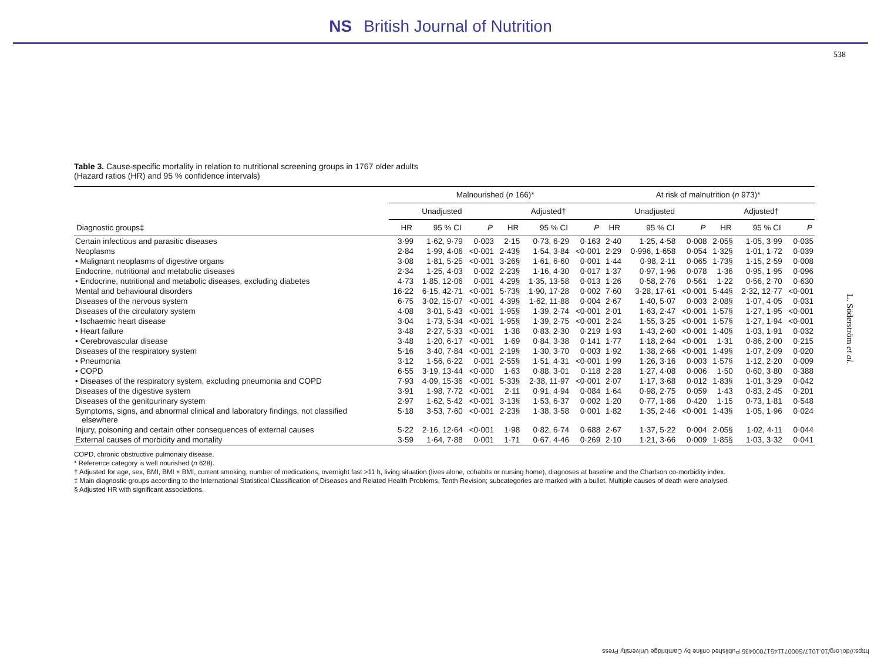NS British Journal of Nutrition
538
L. Söderström et al.
Table 3. Cause-specific mortality in relation to nutritional screening groups in 1767 older adults
(Hazard ratios (HR) and 95 % confidence intervals)
| | Malnourished ( n 166)* | | | | | | At risk of malnutrition ( n 973)* | | | | | |
| --- | --- | --- | --- | --- | --- | --- | --- | --- | --- | --- | --- | --- |
| | Unadjusted | | | Adjusted† | | | Unadjusted | | | Adjusted† | | |
| Diagnostic groups‡ | HR | 95 % CI | P | HR | 95 % CI | P | HR | 95 % CI | P | HR | 95 % CI | P |
| Certain infectious and parasitic diseases | 3·99 | 1·62, 9·79 | 0·003 | 2·15 | 0·73, 6·29 | 0·163 | 2·40 | 1·25, 4·58 | 0·008 | 2·05§ | 1·05, 3·99 | 0·035 |
| Neoplasms | 2·84 | 1·99, 4·06 | <0·001 | 2·43§ | 1·54, 3·84 | <0·001 | 2·29 | 0·996, 1·658 | 0·054 | 1·32§ | 1·01, 1·72 | 0·039 |
| • Malignant neoplasms of digestive organs | 3·08 | 1·81, 5·25 | <0·001 | 3·26§ | 1·61, 6·60 | 0·001 | 1·44 | 0·98, 2·11 | 0·065 | 1·73§ | 1·15, 2·59 | 0·008 |
| Endocrine, nutritional and metabolic diseases | 2·34 | 1·25, 4·03 | 0·002 | 2·23§ | 1·16, 4·30 | 0·017 | 1·37 | 0·97, 1·96 | 0·078 | 1·36 | 0·95, 1·95 | 0·096 |
| • Endocrine, nutritional and metabolic diseases, excluding diabetes | 4·73 | 1·85, 12·06 | 0·001 | 4·29§ | 1·35, 13·58 | 0·013 | 1·26 | 0·58, 2·76 | 0·561 | 1·22 | 0·56, 2·70 | 0·630 |
| Mental and behavioural disorders | 16·22 | 6·15, 42·71 | <0·001 | 5·73§ | 1·90, 17·28 | 0·002 | 7·60 | 3·28, 17·61 | <0·001 | 5·44§ | 2·32, 12·77 | <0·001 |
| Diseases of the nervous system | 6·75 | 3·02, 15·07 | <0·001 | 4·39§ | 1·62, 11·88 | 0·004 | 2·67 | 1·40, 5·07 | 0·003 | 2·08§ | 1·07, 4·05 | 0·031 |
| Diseases of the circulatory system | 4·08 | 3·01, 5·43 | <0·001 | 1·95§ | 1·39, 2·74 | <0·001 | 2·01 | 1·63, 2·47 | <0·001 | 1·57§ | 1·27, 1·95 | <0·001 |
| • Ischaemic heart disease | 3·04 | 1·73, 5·34 | <0·001 | 1·95§ | 1·39, 2·75 | <0·001 | 2·24 | 1·55, 3·25 | <0·001 | 1·57§ | 1·27, 1·94 | <0·001 |
| • Heart failure | 3·48 | 2·27, 5·33 | <0·001 | 1·38 | 0·83, 2·30 | 0·219 | 1·93 | 1·43, 2·60 | <0·001 | 1·40§ | 1·03, 1·91 | 0·032 |
| • Cerebrovascular disease | 3·48 | 1·20, 6·17 | <0·001 | 1·69 | 0·84, 3·38 | 0·141 | 1·77 | 1·18, 2·64 | <0·001 | 1·31 | 0·86, 2·00 | 0·215 |
| Diseases of the respiratory system | 5·16 | 3·40, 7·84 | <0·001 | 2·19§ | 1·30, 3·70 | 0·003 | 1·92 | 1·38, 2·66 | <0·001 | 1·49§ | 1·07, 2·09 | 0·020 |
| • Pneumonia | 3·12 | 1·56, 6·22 | 0·001 | 2·55§ | 1·51, 4·31 | <0·001 | 1·99 | 1·26, 3·16 | 0·003 | 1·57§ | 1·12, 2·20 | 0·009 |
| • COPD | 6·55 | 3·19, 13·44 | <0·000 | 1·63 | 0·88, 3·01 | 0·118 | 2·28 | 1·27, 4·08 | 0·006 | 1·50 | 0·60, 3·80 | 0·388 |
| • Diseases of the respiratory system, excluding pneumonia and COPD | 7·93 | 4·09, 15·36 | <0·001 | 5·33§ | 2·38, 11·97 | <0·001 | 2·07 | 1·17, 3·68 | 0·012 | 1·83§ | 1·01, 3·29 | 0·042 |
| Diseases of the digestive system | 3·91 | 1·98, 7·72 | <0·001 | 2·11 | 0·91, 4·94 | 0·084 | 1·64 | 0·98, 2·75 | 0·059 | 1·43 | 0·83, 2·45 | 0·201 |
| Diseases of the genitourinary system | 2·97 | 1·62, 5·42 | <0·001 | 3·13§ | 1·53, 6·37 | 0·002 | 1·20 | 0·77, 1·86 | 0·420 | 1·15 | 0·73, 1·81 | 0·548 |
| Symptoms, signs, and abnormal clinical and laboratory findings, not classified elsewhere | 5·18 | 3·53, 7·60 | <0·001 | 2·23§ | 1·38, 3·58 | 0·001 | 1·82 | 1·35, 2·46 | <0·001 | 1·43§ | 1·05, 1·96 | 0·024 |
| Injury, poisoning and certain other consequences of external causes | 5·22 | 2·16, 12·64 | <0·001 | 1·98 | 0·82, 6·74 | 0·688 | 2·67 | 1·37, 5·22 | 0·004 | 2·05§ | 1·02, 4·11 | 0·044 |
| External causes of morbidity and mortality | 3·59 | 1·64, 7·88 | 0·001 | 1·71 | 0·67, 4·46 | 0·269 | 2·10 | 1·21, 3·66 | 0·009 | 1·85§ | 1·03, 3·32 | 0·041 |
COPD, chronic obstructive pulmonary disease.
* Reference category is well nourished (n 628).
† Adjusted for age, sex, BMI, BMI × BMI, current smoking, number of medications, overnight fast >11 h, living situation (lives alone, cohabits or nursing home), diagnoses at baseline and the Charlson co-morbidity index.
‡ Main diagnostic groups according to the International Statistical Classification of Diseases and Related Health Problems, Tenth Revision; subcategories are marked with a bullet. Multiple causes of death were analysed.
§ Adjusted HR with significant associations.
https://doi.org/10.1017/S0007114517000435 Published online by Cambridge University Press